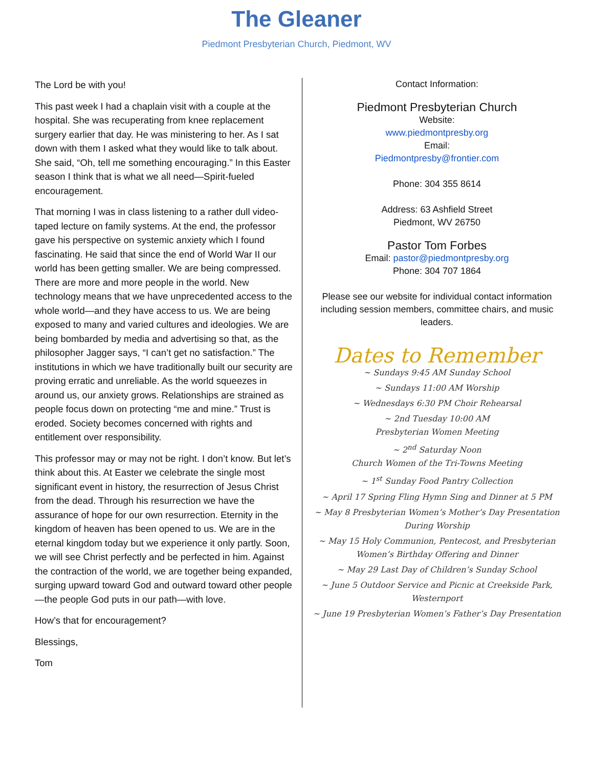The Gleaner
Piedmont Presbyterian Church, Piedmont, WV
The Lord be with you!
This past week I had a chaplain visit with a couple at the hospital. She was recuperating from knee replacement surgery earlier that day. He was ministering to her. As I sat down with them I asked what they would like to talk about. She said, “Oh, tell me something encouraging.” In this Easter season I think that is what we all need—Spirit-fueled encouragement.
That morning I was in class listening to a rather dull video-taped lecture on family systems. At the end, the professor gave his perspective on systemic anxiety which I found fascinating. He said that since the end of World War II our world has been getting smaller. We are being compressed. There are more and more people in the world. New technology means that we have unprecedented access to the whole world—and they have access to us. We are being exposed to many and varied cultures and ideologies. We are being bombarded by media and advertising so that, as the philosopher Jagger says, “I can’t get no satisfaction.” The institutions in which we have traditionally built our security are proving erratic and unreliable. As the world squeezes in around us, our anxiety grows. Relationships are strained as people focus down on protecting “me and mine.” Trust is eroded. Society becomes concerned with rights and entitlement over responsibility.
This professor may or may not be right. I don’t know. But let’s think about this. At Easter we celebrate the single most significant event in history, the resurrection of Jesus Christ from the dead. Through his resurrection we have the assurance of hope for our own resurrection. Eternity in the kingdom of heaven has been opened to us. We are in the eternal kingdom today but we experience it only partly. Soon, we will see Christ perfectly and be perfected in him. Against the contraction of the world, we are together being expanded, surging upward toward God and outward toward other people—the people God puts in our path—with love.
How’s that for encouragement?
Blessings,
Tom
Contact Information:
Piedmont Presbyterian Church
Website:
www.piedmontpresby.org
Email:
Piedmontpresby@frontier.com
Phone: 304 355 8614
Address: 63 Ashfield Street
Piedmont, WV 26750
Pastor Tom Forbes
Email: pastor@piedmontpresby.org
Phone: 304 707 1864
Please see our website for individual contact information including session members, committee chairs, and music leaders.
Dates to Remember
~ Sundays 9:45 AM Sunday School
~ Sundays 11:00 AM Worship
~ Wednesdays 6:30 PM Choir Rehearsal
~ 2nd Tuesday 10:00 AM
Presbyterian Women Meeting
~ 2<sup>nd</sup> Saturday Noon
Church Women of the Tri-Towns Meeting
~ 1<sup>st</sup> Sunday Food Pantry Collection
~ April 17 Spring Fling Hymn Sing and Dinner at 5 PM
~ May 8 Presbyterian Women’s Mother’s Day Presentation During Worship
~ May 15 Holy Communion, Pentecost, and Presbyterian Women’s Birthday Offering and Dinner
~ May 29 Last Day of Children’s Sunday School
~ June 5 Outdoor Service and Picnic at Creekside Park, Westernport
~ June 19 Presbyterian Women’s Father’s Day Presentation